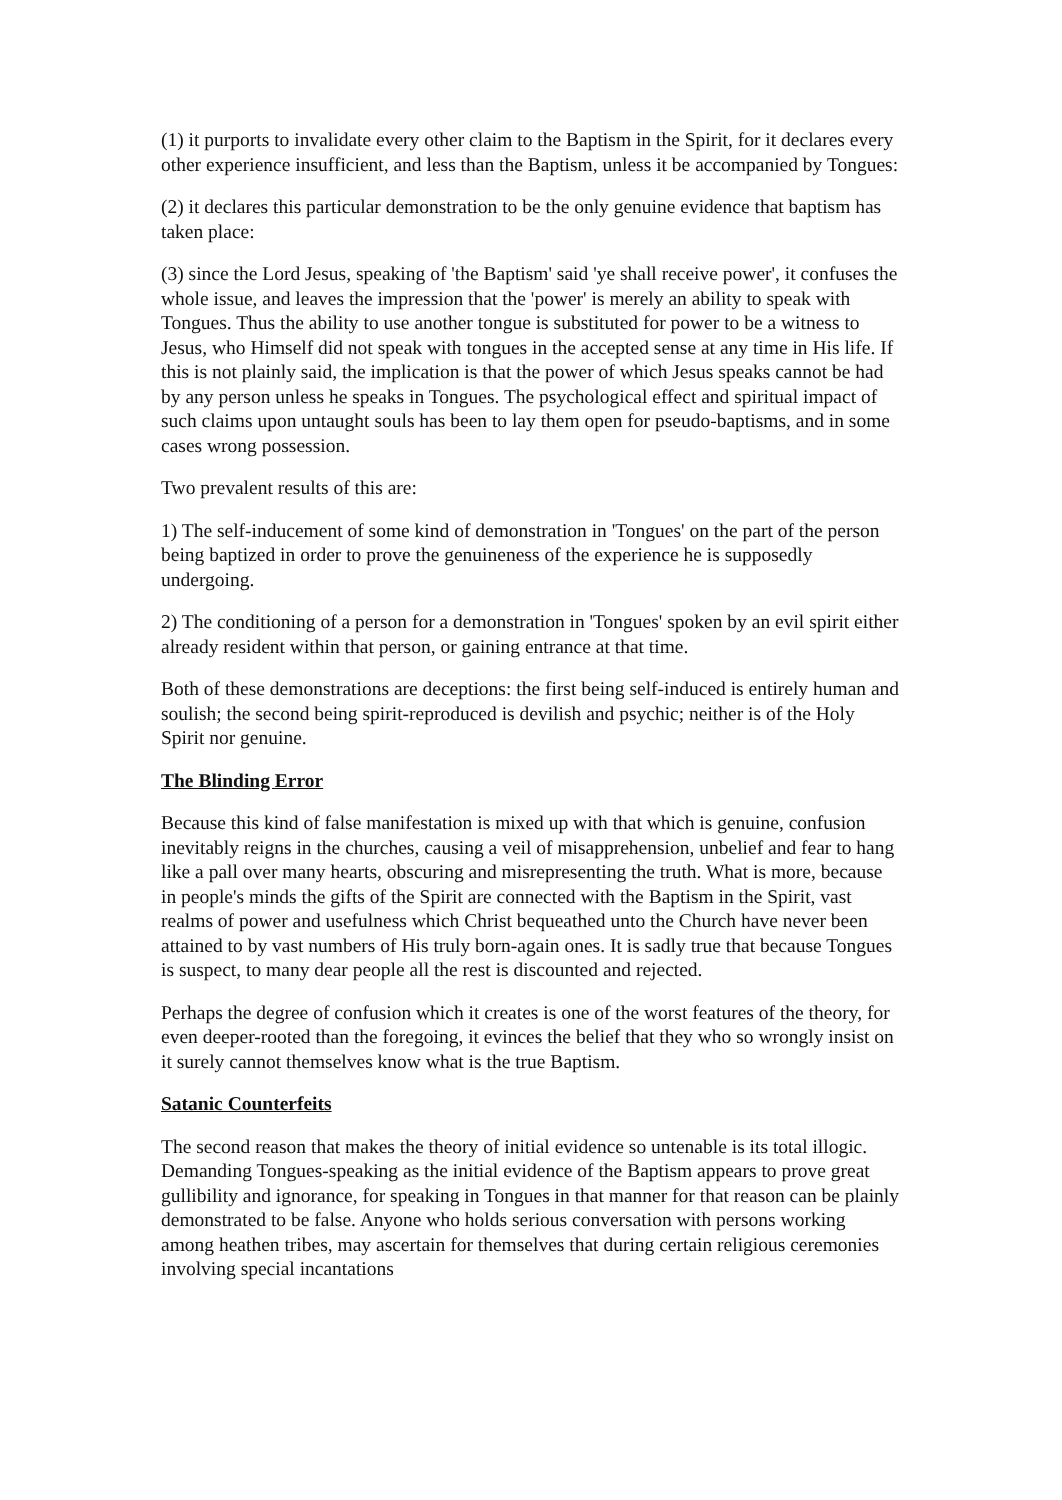(1) it purports to invalidate every other claim to the Baptism in the Spirit, for it declares every other experience insufficient, and less than the Baptism, unless it be accompanied by Tongues:
(2) it declares this particular demonstration to be the only genuine evidence that baptism has taken place:
(3) since the Lord Jesus, speaking of 'the Baptism' said 'ye shall receive power', it confuses the whole issue, and leaves the impression that the 'power' is merely an ability to speak with Tongues. Thus the ability to use another tongue is substituted for power to be a witness to Jesus, who Himself did not speak with tongues in the accepted sense at any time in His life. If this is not plainly said, the implication is that the power of which Jesus speaks cannot be had by any person unless he speaks in Tongues. The psychological effect and spiritual impact of such claims upon untaught souls has been to lay them open for pseudo-baptisms, and in some cases wrong possession.
Two prevalent results of this are:
1) The self-inducement of some kind of demonstration in 'Tongues' on the part of the person being baptized in order to prove the genuineness of the experience he is supposedly undergoing.
2) The conditioning of a person for a demonstration in 'Tongues' spoken by an evil spirit either already resident within that person, or gaining entrance at that time.
Both of these demonstrations are deceptions: the first being self-induced is entirely human and soulish; the second being spirit-reproduced is devilish and psychic; neither is of the Holy Spirit nor genuine.
The Blinding Error
Because this kind of false manifestation is mixed up with that which is genuine, confusion inevitably reigns in the churches, causing a veil of misapprehension, unbelief and fear to hang like a pall over many hearts, obscuring and misrepresenting the truth. What is more, because in people's minds the gifts of the Spirit are connected with the Baptism in the Spirit, vast realms of power and usefulness which Christ bequeathed unto the Church have never been attained to by vast numbers of His truly born-again ones. It is sadly true that because Tongues is suspect, to many dear people all the rest is discounted and rejected.
Perhaps the degree of confusion which it creates is one of the worst features of the theory, for even deeper-rooted than the foregoing, it evinces the belief that they who so wrongly insist on it surely cannot themselves know what is the true Baptism.
Satanic Counterfeits
The second reason that makes the theory of initial evidence so untenable is its total illogic. Demanding Tongues-speaking as the initial evidence of the Baptism appears to prove great gullibility and ignorance, for speaking in Tongues in that manner for that reason can be plainly demonstrated to be false. Anyone who holds serious conversation with persons working among heathen tribes, may ascertain for themselves that during certain religious ceremonies involving special incantations